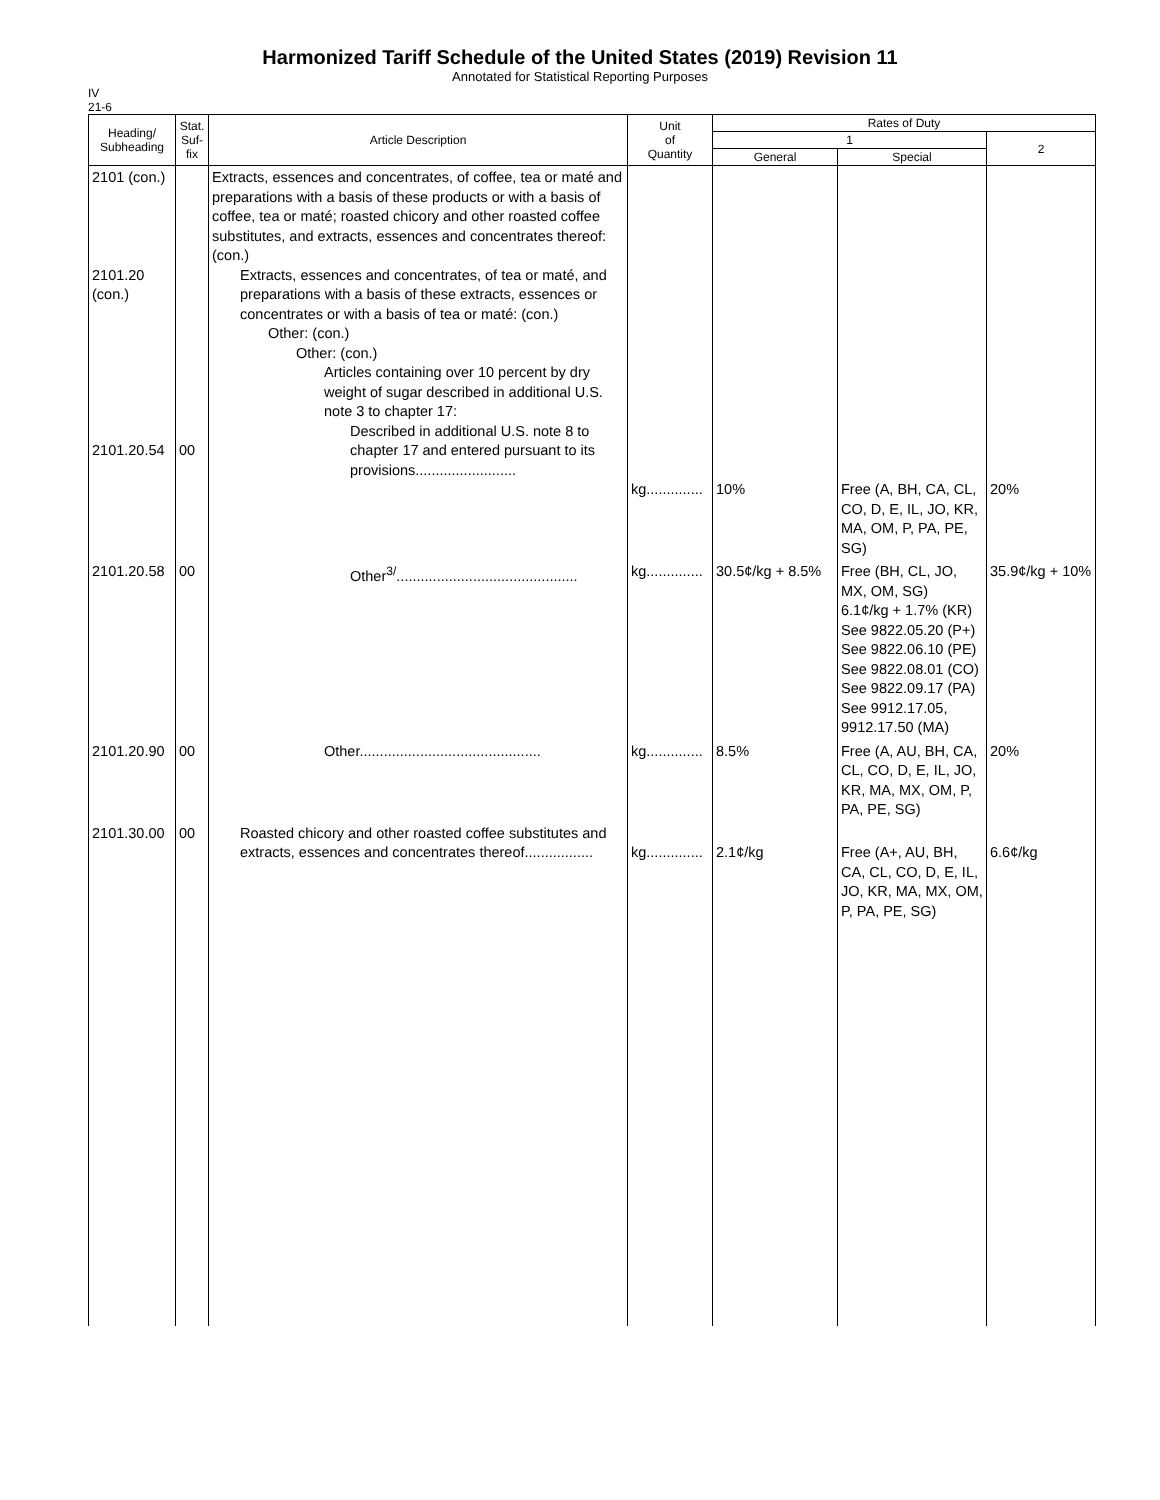Harmonized Tariff Schedule of the United States (2019) Revision 11
Annotated for Statistical Reporting Purposes
IV
21-6
| Heading/ Subheading | Stat. Suf- fix | Article Description | Unit of Quantity | Rates of Duty | | |
| --- | --- | --- | --- | --- | --- | --- |
| | | | | 1 | | 2 |
| | | | | General | Special | |
| 2101 (con.) 2101.20 (con.) 2101.20.54 | 00 | Extracts, essences and concentrates, of coffee, tea or maté and preparations with a basis of these products or with a basis of coffee, tea or maté; roasted chicory and other roasted coffee substitutes, and extracts, essences and concentrates thereof: (con.) Extracts, essences and concentrates, of tea or maté, and preparations with a basis of these extracts, essences or concentrates or with a basis of tea or maté: (con.) Other: (con.) Other: (con.) Articles containing over 10 percent by dry weight of sugar described in additional U.S. note 3 to chapter 17: Described in additional U.S. note 8 to chapter 17 and entered pursuant to its provisions......................... | kg.............. | 10% | Free (A, BH, CA, CL, CO, D, E, IL, JO, KR, MA, OM, P, PA, PE, SG) | 20% |
| 2101.20.58 | 00 | Other<sup>3/</sup>............................................. | kg.............. | 30.5¢/kg + 8.5% | Free (BH, CL, JO, MX, OM, SG) 6.1¢/kg + 1.7% (KR) See 9822.05.20 (P+) See 9822.06.10 (PE) See 9822.08.01 (CO) See 9822.09.17 (PA) See 9912.17.05, 9912.17.50 (MA) | 35.9¢/kg + 10% |
| 2101.20.90 | 00 | Other............................................. | kg.............. | 8.5% | Free (A, AU, BH, CA, CL, CO, D, E, IL, JO, KR, MA, MX, OM, P, PA, PE, SG) | 20% |
| 2101.30.00 | 00 | Roasted chicory and other roasted coffee substitutes and extracts, essences and concentrates thereof................. | kg.............. | 2.1¢/kg | Free (A+, AU, BH, CA, CL, CO, D, E, IL, JO, KR, MA, MX, OM, P, PA, PE, SG) | 6.6¢/kg |